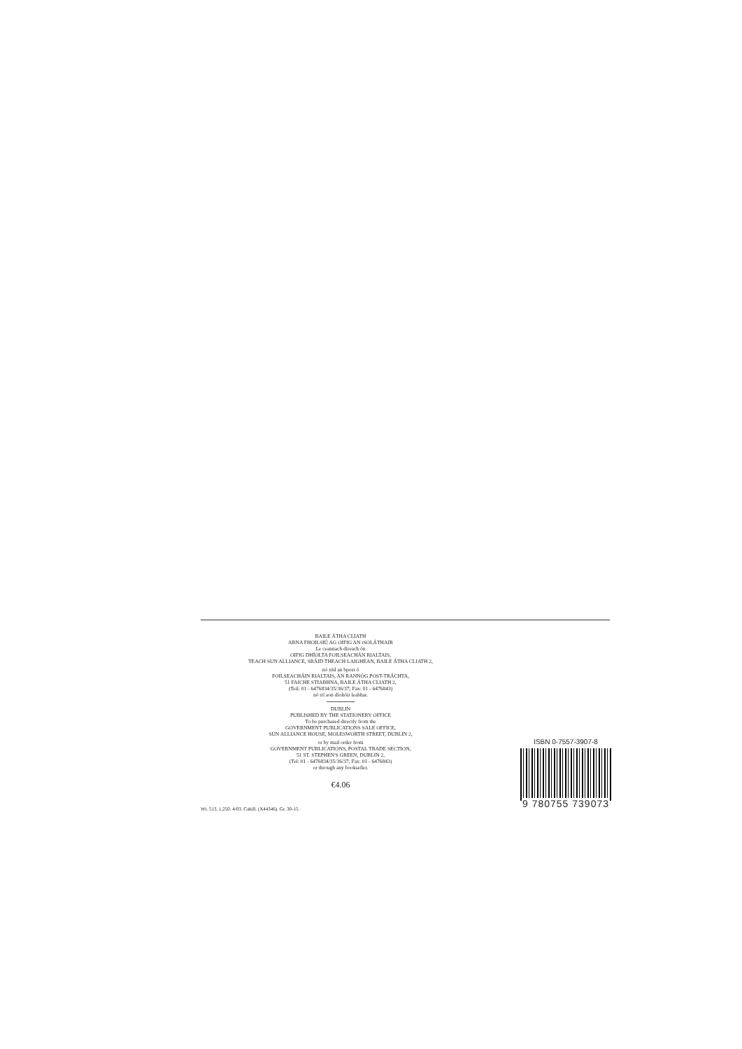BAILE ÁTHA CLIATH
ARNA FHOILSIÚ AG OIFIG AN tSOLÁTHAIR
Le ceannach díreach ón
OIFIG DHÍOLTA FOILSEACHÁN RIALTAIS,
TEACH SUN ALLIANCE, SRÁID THEACH LAIGHEAN, BAILE ÁTHA CLIATH 2,
nó tríd an bpost ó
FOILSEACHÁIN RIALTAIS, AN RANNÓG POST-TRÁCHTA,
51 FAICHE STIABHNA, BAILE ÁTHA CLIATH 2,
(Teil: 01 - 6476834/35/36/37; Fax: 01 - 6476843)
nó trí aon díoltóir leabhar.
DUBLIN
PUBLISHED BY THE STATIONERY OFFICE
To be purchased directly from the
GOVERNMENT PUBLICATIONS SALE OFFICE,
SUN ALLIANCE HOUSE, MOLESWORTH STREET, DUBLIN 2,
or by mail order from
GOVERNMENT PUBLICATIONS, POSTAL TRADE SECTION,
51 ST. STEPHEN'S GREEN, DUBLIN 2,
(Tel: 01 - 6476834/35/36/37; Fax: 01 - 6476843)
or through any bookseller.
€4.06
Wt. 513. 1,250. 4/03. Cahill. (X44346). Gr. 30-15.
ISBN 0-7557-3907-8
9 780755 739073